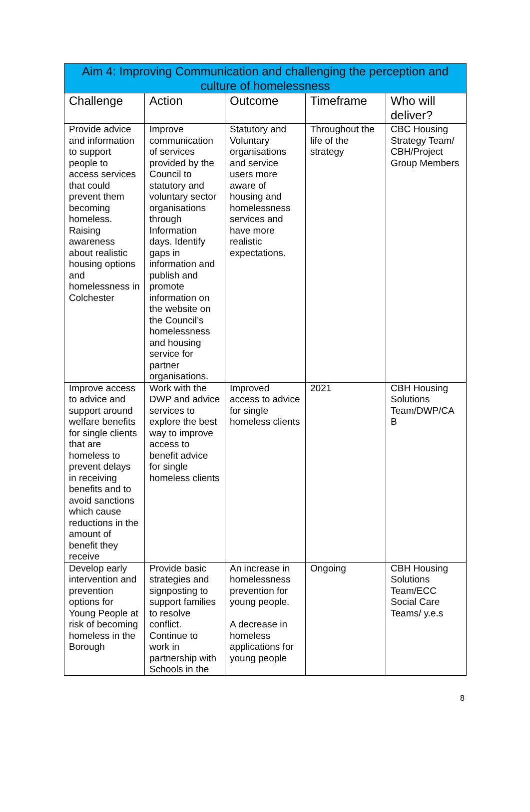| Aim 4: Improving Communication and challenging the perception and culture of homelessness | | | | |
| --- | --- | --- | --- | --- |
| Challenge | Action | Outcome | Timeframe | Who will deliver? |
| Provide advice and information to support people to access services that could prevent them becoming homeless. Raising awareness about realistic housing options and homelessness in Colchester | Improve communication of services provided by the Council to statutory and voluntary sector organisations through Information days. Identify gaps in information and publish and promote information on the website on the Council’s homelessness and housing service for partner organisations. | Statutory and Voluntary organisations and service users more aware of housing and homelessness services and have more realistic expectations. | Throughout the life of the strategy | CBC Housing Strategy Team/ CBH/Project Group Members |
| Improve access to advice and support around welfare benefits for single clients that are homeless to prevent delays in receiving benefits and to avoid sanctions which cause reductions in the amount of benefit they receive | Work with the DWP and advice services to explore the best way to improve access to benefit advice for single homeless clients | Improved access to advice for single homeless clients | 2021 | CBH Housing Solutions Team/DWP/CA B |
| Develop early intervention and prevention options for Young People at risk of becoming homeless in the Borough | Provide basic strategies and signposting to support families to resolve conflict. Continue to work in partnership with Schools in the | An increase in homelessness prevention for young people. A decrease in homeless applications for young people | Ongoing | CBH Housing Solutions Team/ECC Social Care Teams/ y.e.s |
8